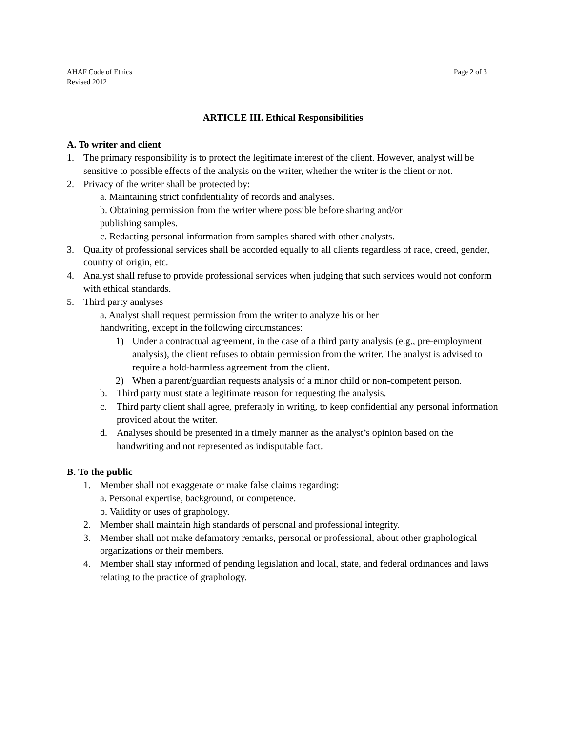AHAF Code of Ethics
Revised 2012
Page 2 of 3
ARTICLE III. Ethical Responsibilities
A. To writer and client
1. The primary responsibility is to protect the legitimate interest of the client. However, analyst will be sensitive to possible effects of the analysis on the writer, whether the writer is the client or not.
2. Privacy of the writer shall be protected by:
a. Maintaining strict confidentiality of records and analyses.
b. Obtaining permission from the writer where possible before sharing and/or
publishing samples.
c. Redacting personal information from samples shared with other analysts.
3. Quality of professional services shall be accorded equally to all clients regardless of race, creed, gender, country of origin, etc.
4. Analyst shall refuse to provide professional services when judging that such services would not conform with ethical standards.
5. Third party analyses
a. Analyst shall request permission from the writer to analyze his or her
handwriting, except in the following circumstances:
1) Under a contractual agreement, in the case of a third party analysis (e.g., pre-employment analysis), the client refuses to obtain permission from the writer. The analyst is advised to require a hold-harmless agreement from the client.
2) When a parent/guardian requests analysis of a minor child or non-competent person.
b. Third party must state a legitimate reason for requesting the analysis.
c. Third party client shall agree, preferably in writing, to keep confidential any personal information provided about the writer.
d. Analyses should be presented in a timely manner as the analyst’s opinion based on the handwriting and not represented as indisputable fact.
B. To the public
1. Member shall not exaggerate or make false claims regarding:
a. Personal expertise, background, or competence.
b. Validity or uses of graphology.
2. Member shall maintain high standards of personal and professional integrity.
3. Member shall not make defamatory remarks, personal or professional, about other graphological organizations or their members.
4. Member shall stay informed of pending legislation and local, state, and federal ordinances and laws relating to the practice of graphology.